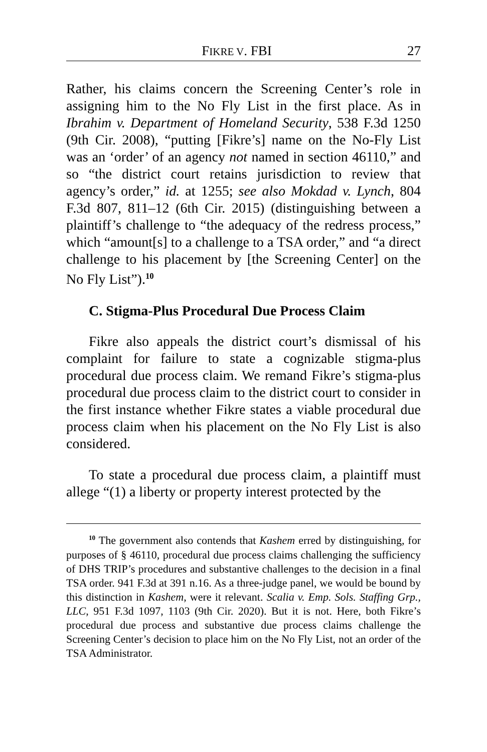FIKRE V. FBI 27
Rather, his claims concern the Screening Center’s role in assigning him to the No Fly List in the first place. As in Ibrahim v. Department of Homeland Security, 538 F.3d 1250 (9th Cir. 2008), “putting [Fikre’s] name on the No-Fly List was an ‘order’ of an agency not named in section 46110,” and so “the district court retains jurisdiction to review that agency’s order,” id. at 1255; see also Mokdad v. Lynch, 804 F.3d 807, 811–12 (6th Cir. 2015) (distinguishing between a plaintiff’s challenge to “the adequacy of the redress process,” which “amount[s] to a challenge to a TSA order,” and “a direct challenge to his placement by [the Screening Center] on the No Fly List”).<sup>10</sup>
C. Stigma-Plus Procedural Due Process Claim
Fikre also appeals the district court’s dismissal of his complaint for failure to state a cognizable stigma-plus procedural due process claim. We remand Fikre’s stigma-plus procedural due process claim to the district court to consider in the first instance whether Fikre states a viable procedural due process claim when his placement on the No Fly List is also considered.
To state a procedural due process claim, a plaintiff must allege “(1) a liberty or property interest protected by the
<sup>10</sup> The government also contends that Kashem erred by distinguishing, for purposes of § 46110, procedural due process claims challenging the sufficiency of DHS TRIP’s procedures and substantive challenges to the decision in a final TSA order. 941 F.3d at 391 n.16. As a three-judge panel, we would be bound by this distinction in Kashem, were it relevant. Scalia v. Emp. Sols. Staffing Grp., LLC, 951 F.3d 1097, 1103 (9th Cir. 2020). But it is not. Here, both Fikre’s procedural due process and substantive due process claims challenge the Screening Center’s decision to place him on the No Fly List, not an order of the TSA Administrator.